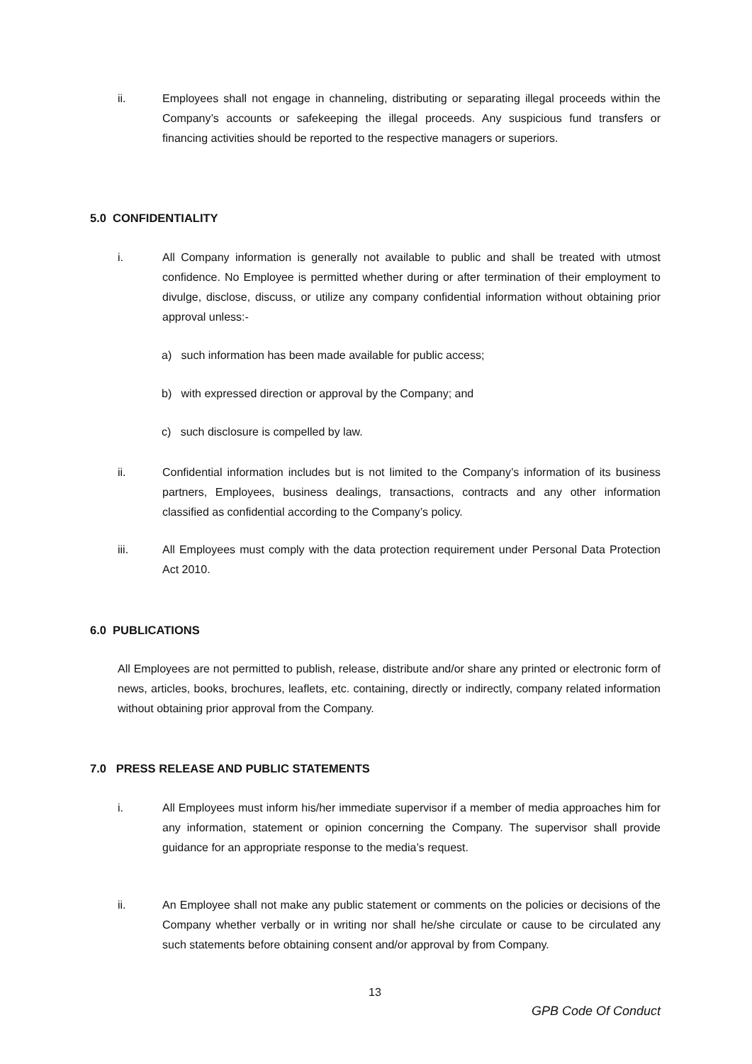ii. Employees shall not engage in channeling, distributing or separating illegal proceeds within the Company’s accounts or safekeeping the illegal proceeds. Any suspicious fund transfers or financing activities should be reported to the respective managers or superiors.
5.0 CONFIDENTIALITY
i. All Company information is generally not available to public and shall be treated with utmost confidence. No Employee is permitted whether during or after termination of their employment to divulge, disclose, discuss, or utilize any company confidential information without obtaining prior approval unless:-
a) such information has been made available for public access;
b) with expressed direction or approval by the Company; and
c) such disclosure is compelled by law.
ii. Confidential information includes but is not limited to the Company’s information of its business partners, Employees, business dealings, transactions, contracts and any other information classified as confidential according to the Company’s policy.
iii. All Employees must comply with the data protection requirement under Personal Data Protection Act 2010.
6.0 PUBLICATIONS
All Employees are not permitted to publish, release, distribute and/or share any printed or electronic form of news, articles, books, brochures, leaflets, etc. containing, directly or indirectly, company related information without obtaining prior approval from the Company.
7.0 PRESS RELEASE AND PUBLIC STATEMENTS
i. All Employees must inform his/her immediate supervisor if a member of media approaches him for any information, statement or opinion concerning the Company. The supervisor shall provide guidance for an appropriate response to the media’s request.
ii. An Employee shall not make any public statement or comments on the policies or decisions of the Company whether verbally or in writing nor shall he/she circulate or cause to be circulated any such statements before obtaining consent and/or approval by from Company.
13
GPB Code Of Conduct